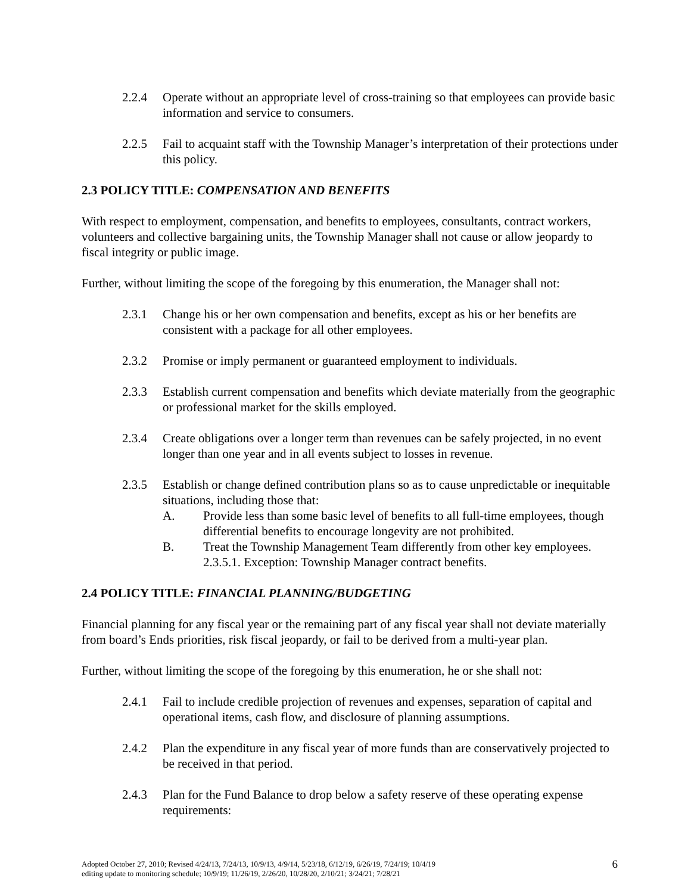2.2.4 Operate without an appropriate level of cross-training so that employees can provide basic information and service to consumers.
2.2.5 Fail to acquaint staff with the Township Manager’s interpretation of their protections under this policy.
2.3 POLICY TITLE: COMPENSATION AND BENEFITS
With respect to employment, compensation, and benefits to employees, consultants, contract workers, volunteers and collective bargaining units, the Township Manager shall not cause or allow jeopardy to fiscal integrity or public image.
Further, without limiting the scope of the foregoing by this enumeration, the Manager shall not:
2.3.1 Change his or her own compensation and benefits, except as his or her benefits are consistent with a package for all other employees.
2.3.2 Promise or imply permanent or guaranteed employment to individuals.
2.3.3 Establish current compensation and benefits which deviate materially from the geographic or professional market for the skills employed.
2.3.4 Create obligations over a longer term than revenues can be safely projected, in no event longer than one year and in all events subject to losses in revenue.
2.3.5 Establish or change defined contribution plans so as to cause unpredictable or inequitable situations, including those that:
A. Provide less than some basic level of benefits to all full-time employees, though differential benefits to encourage longevity are not prohibited.
B. Treat the Township Management Team differently from other key employees.
2.3.5.1. Exception: Township Manager contract benefits.
2.4 POLICY TITLE: FINANCIAL PLANNING/BUDGETING
Financial planning for any fiscal year or the remaining part of any fiscal year shall not deviate materially from board’s Ends priorities, risk fiscal jeopardy, or fail to be derived from a multi-year plan.
Further, without limiting the scope of the foregoing by this enumeration, he or she shall not:
2.4.1 Fail to include credible projection of revenues and expenses, separation of capital and operational items, cash flow, and disclosure of planning assumptions.
2.4.2 Plan the expenditure in any fiscal year of more funds than are conservatively projected to be received in that period.
2.4.3 Plan for the Fund Balance to drop below a safety reserve of these operating expense requirements:
Adopted October 27, 2010; Revised 4/24/13, 7/24/13, 10/9/13, 4/9/14, 5/23/18, 6/12/19, 6/26/19, 7/24/19; 10/4/19
editing update to monitoring schedule; 10/9/19; 11/26/19, 2/26/20, 10/28/20, 2/10/21; 3/24/21; 7/28/21
6